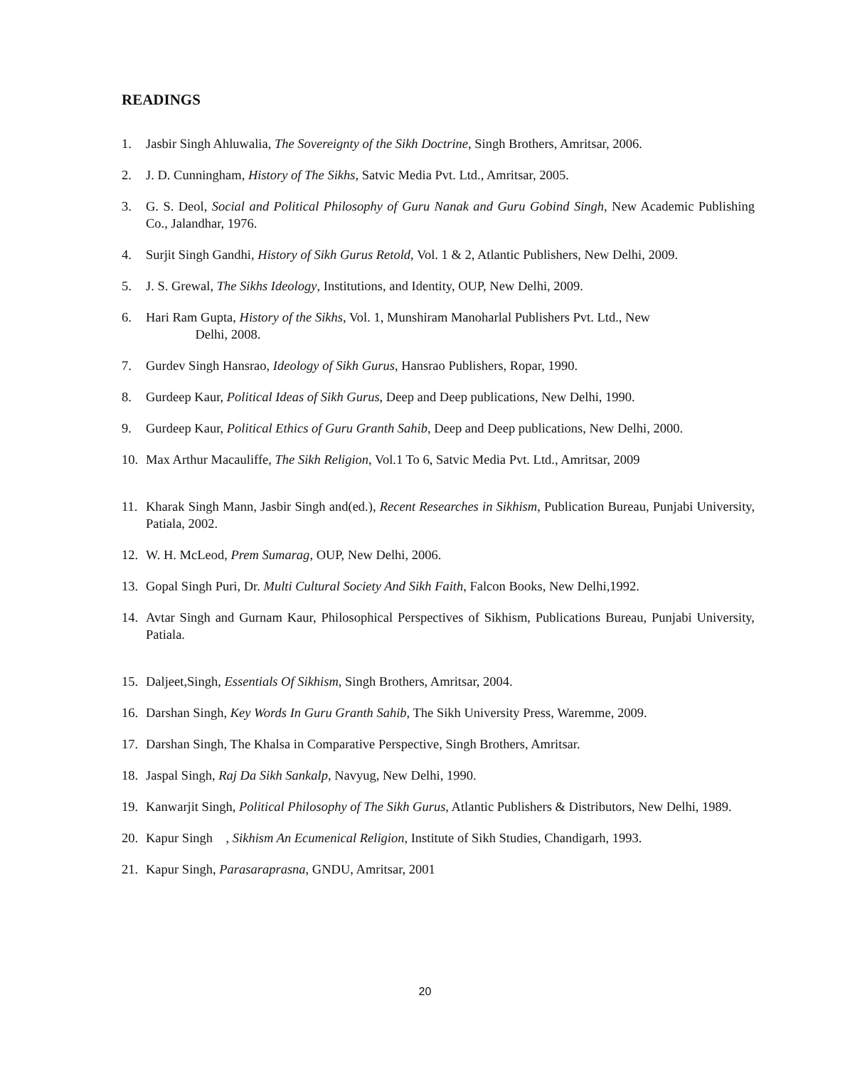READINGS
1. Jasbir Singh Ahluwalia, The Sovereignty of the Sikh Doctrine, Singh Brothers, Amritsar, 2006.
2. J. D. Cunningham, History of The Sikhs, Satvic Media Pvt. Ltd., Amritsar, 2005.
3. G. S. Deol, Social and Political Philosophy of Guru Nanak and Guru Gobind Singh, New Academic Publishing Co., Jalandhar, 1976.
4. Surjit Singh Gandhi, History of Sikh Gurus Retold, Vol. 1 & 2, Atlantic Publishers, New Delhi, 2009.
5. J. S. Grewal, The Sikhs Ideology, Institutions, and Identity, OUP, New Delhi, 2009.
6. Hari Ram Gupta, History of the Sikhs, Vol. 1, Munshiram Manoharlal Publishers Pvt. Ltd., New
Delhi, 2008.
7. Gurdev Singh Hansrao, Ideology of Sikh Gurus, Hansrao Publishers, Ropar, 1990.
8. Gurdeep Kaur, Political Ideas of Sikh Gurus, Deep and Deep publications, New Delhi, 1990.
9. Gurdeep Kaur, Political Ethics of Guru Granth Sahib, Deep and Deep publications, New Delhi, 2000.
10. Max Arthur Macauliffe, The Sikh Religion, Vol.1 To 6, Satvic Media Pvt. Ltd., Amritsar, 2009
11. Kharak Singh Mann, Jasbir Singh and(ed.), Recent Researches in Sikhism, Publication Bureau, Punjabi University, Patiala, 2002.
12. W. H. McLeod, Prem Sumarag, OUP, New Delhi, 2006.
13. Gopal Singh Puri, Dr. Multi Cultural Society And Sikh Faith, Falcon Books, New Delhi,1992.
14. Avtar Singh and Gurnam Kaur, Philosophical Perspectives of Sikhism, Publications Bureau, Punjabi University, Patiala.
15. Daljeet,Singh, Essentials Of Sikhism, Singh Brothers, Amritsar, 2004.
16. Darshan Singh, Key Words In Guru Granth Sahib, The Sikh University Press, Waremme, 2009.
17. Darshan Singh, The Khalsa in Comparative Perspective, Singh Brothers, Amritsar.
18. Jaspal Singh, Raj Da Sikh Sankalp, Navyug, New Delhi, 1990.
19. Kanwarjit Singh, Political Philosophy of The Sikh Gurus, Atlantic Publishers & Distributors, New Delhi, 1989.
20. Kapur Singh , Sikhism An Ecumenical Religion, Institute of Sikh Studies, Chandigarh, 1993.
21. Kapur Singh, Parasaraprasna, GNDU, Amritsar, 2001
20